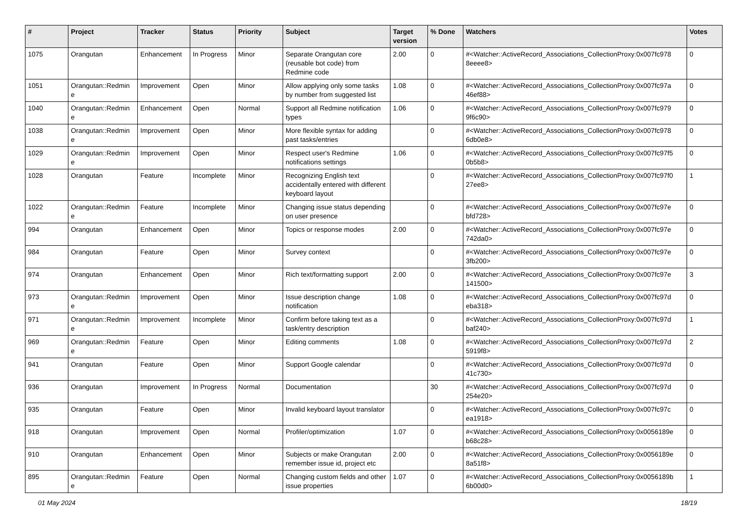| # | Project | Tracker | Status | Priority | Subject | Target version | % Done | Watchers | Votes |
| --- | --- | --- | --- | --- | --- | --- | --- | --- | --- |
| 1075 | Orangutan | Enhancement | In Progress | Minor | Separate Orangutan core (reusable bot code) from Redmine code | 2.00 | 0 | #<Watcher::ActiveRecord_Associations_CollectionProxy:0x007fc978 8eeee8> | 0 |
| 1051 | Orangutan::Redmin e | Improvement | Open | Minor | Allow applying only some tasks by number from suggested list | 1.08 | 0 | #<Watcher::ActiveRecord_Associations_CollectionProxy:0x007fc97a 46ef88> | 0 |
| 1040 | Orangutan::Redmin e | Enhancement | Open | Normal | Support all Redmine notification types | 1.06 | 0 | #<Watcher::ActiveRecord_Associations_CollectionProxy:0x007fc979 9f6c90> | 0 |
| 1038 | Orangutan::Redmin e | Improvement | Open | Minor | More flexible syntax for adding past tasks/entries | | 0 | #<Watcher::ActiveRecord_Associations_CollectionProxy:0x007fc978 6db0e8> | 0 |
| 1029 | Orangutan::Redmin e | Improvement | Open | Minor | Respect user's Redmine notifications settings | 1.06 | 0 | #<Watcher::ActiveRecord_Associations_CollectionProxy:0x007fc97f5 0b5b8> | 0 |
| 1028 | Orangutan | Feature | Incomplete | Minor | Recognizing English text accidentally entered with different keyboard layout | | 0 | #<Watcher::ActiveRecord_Associations_CollectionProxy:0x007fc97f0 27ee8> | 1 |
| 1022 | Orangutan::Redmin e | Feature | Incomplete | Minor | Changing issue status depending on user presence | | 0 | #<Watcher::ActiveRecord_Associations_CollectionProxy:0x007fc97e bfd728> | 0 |
| 994 | Orangutan | Enhancement | Open | Minor | Topics or response modes | 2.00 | 0 | #<Watcher::ActiveRecord_Associations_CollectionProxy:0x007fc97e 742da0> | 0 |
| 984 | Orangutan | Feature | Open | Minor | Survey context | | 0 | #<Watcher::ActiveRecord_Associations_CollectionProxy:0x007fc97e 3fb200> | 0 |
| 974 | Orangutan | Enhancement | Open | Minor | Rich text/formatting support | 2.00 | 0 | #<Watcher::ActiveRecord_Associations_CollectionProxy:0x007fc97e 141500> | 3 |
| 973 | Orangutan::Redmin e | Improvement | Open | Minor | Issue description change notification | 1.08 | 0 | #<Watcher::ActiveRecord_Associations_CollectionProxy:0x007fc97d eba318> | 0 |
| 971 | Orangutan::Redmin e | Improvement | Incomplete | Minor | Confirm before taking text as a task/entry description | | 0 | #<Watcher::ActiveRecord_Associations_CollectionProxy:0x007fc97d baf240> | 1 |
| 969 | Orangutan::Redmin e | Feature | Open | Minor | Editing comments | 1.08 | 0 | #<Watcher::ActiveRecord_Associations_CollectionProxy:0x007fc97d 5919f8> | 2 |
| 941 | Orangutan | Feature | Open | Minor | Support Google calendar | | 0 | #<Watcher::ActiveRecord_Associations_CollectionProxy:0x007fc97d 41c730> | 0 |
| 936 | Orangutan | Improvement | In Progress | Normal | Documentation | | 30 | #<Watcher::ActiveRecord_Associations_CollectionProxy:0x007fc97d 254e20> | 0 |
| 935 | Orangutan | Feature | Open | Minor | Invalid keyboard layout translator | | 0 | #<Watcher::ActiveRecord_Associations_CollectionProxy:0x007fc97c ea1918> | 0 |
| 918 | Orangutan | Improvement | Open | Normal | Profiler/optimization | 1.07 | 0 | #<Watcher::ActiveRecord_Associations_CollectionProxy:0x0056189e b68c28> | 0 |
| 910 | Orangutan | Enhancement | Open | Minor | Subjects or make Orangutan remember issue id, project etc | 2.00 | 0 | #<Watcher::ActiveRecord_Associations_CollectionProxy:0x0056189e 8a51f8> | 0 |
| 895 | Orangutan::Redmin e | Feature | Open | Normal | Changing custom fields and other issue properties | 1.07 | 0 | #<Watcher::ActiveRecord_Associations_CollectionProxy:0x0056189b 6b00d0> | 1 |
01 May 2024 18/19